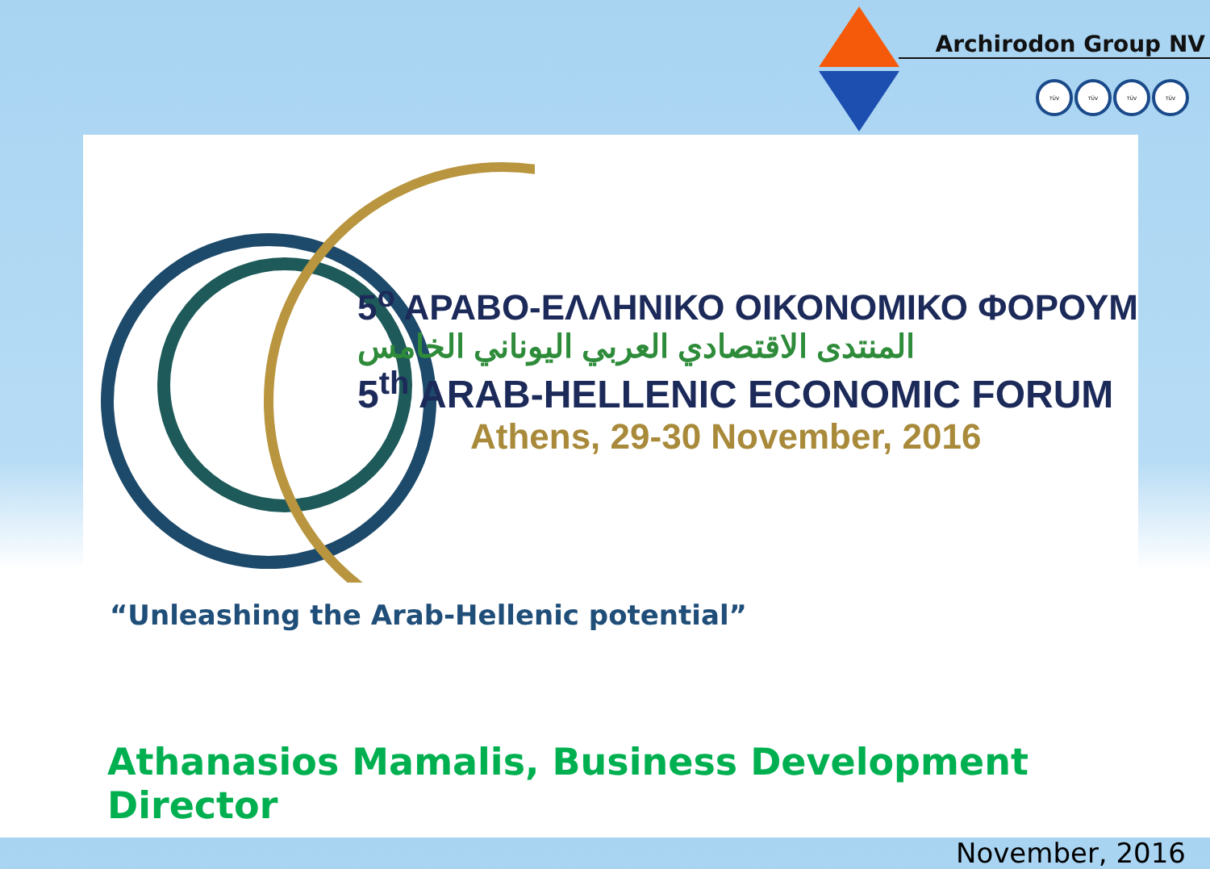Archirodon Group NV
TÜV TÜV TÜV TÜV
5<sup>ο</sup> ΑΡΑΒΟ-ΕΛΛΗΝΙΚΟ ΟΙΚΟΝΟΜΙΚΟ ΦΟΡΟΥΜ
المنتدى الاقتصادي العربي اليوناني الخامس
5<sup>th</sup> ARAB-HELLENIC ECONOMIC FORUM
Athens, 29-30 November, 2016
“Unleashing the Arab-Hellenic potential”
Athanasios Mamalis, Business Development Director
November, 2016